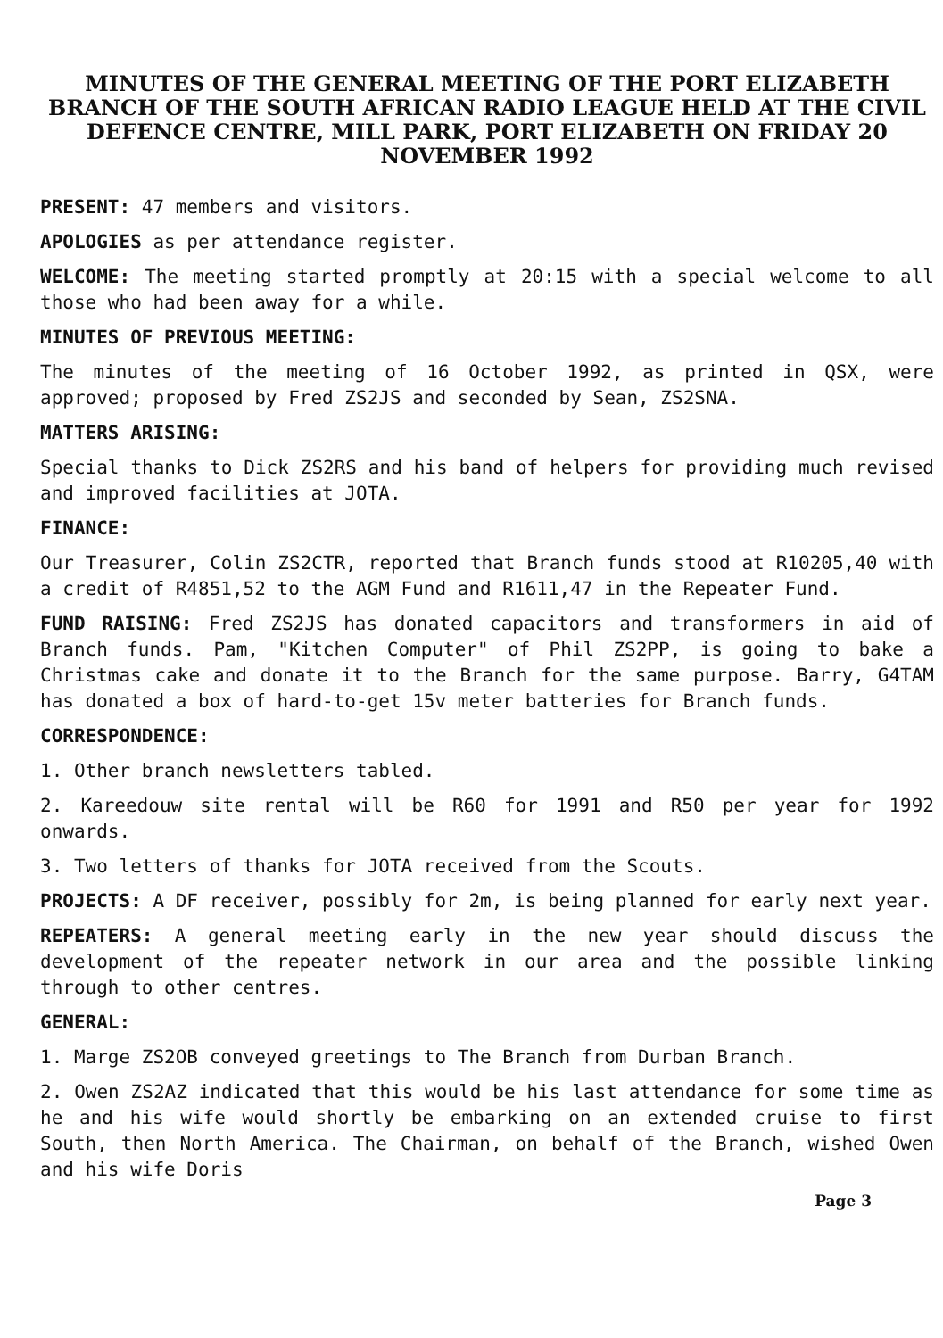MINUTES OF THE GENERAL MEETING OF THE PORT ELIZABETH BRANCH OF THE SOUTH AFRICAN RADIO LEAGUE HELD AT THE CIVIL DEFENCE CENTRE, MILL PARK, PORT ELIZABETH ON FRIDAY 20 NOVEMBER 1992
PRESENT: 47 members and visitors.
APOLOGIES as per attendance register.
WELCOME: The meeting started promptly at 20:15 with a special welcome to all those who had been away for a while.
MINUTES OF PREVIOUS MEETING:
The minutes of the meeting of 16 October 1992, as printed in QSX, were approved; proposed by Fred ZS2JS and seconded by Sean, ZS2SNA.
MATTERS ARISING:
Special thanks to Dick ZS2RS and his band of helpers for providing much revised and improved facilities at JOTA.
FINANCE:
Our Treasurer, Colin ZS2CTR, reported that Branch funds stood at R10205,40 with a credit of R4851,52 to the AGM Fund and R1611,47 in the Repeater Fund.
FUND RAISING: Fred ZS2JS has donated capacitors and transformers in aid of Branch funds. Pam, "Kitchen Computer" of Phil ZS2PP, is going to bake a Christmas cake and donate it to the Branch for the same purpose. Barry, G4TAM has donated a box of hard-to-get 15v meter batteries for Branch funds.
CORRESPONDENCE:
1. Other branch newsletters tabled.
2. Kareedouw site rental will be R60 for 1991 and R50 per year for 1992 onwards.
3. Two letters of thanks for JOTA received from the Scouts.
PROJECTS: A DF receiver, possibly for 2m, is being planned for early next year.
REPEATERS: A general meeting early in the new year should discuss the development of the repeater network in our area and the possible linking through to other centres.
GENERAL:
1. Marge ZS2OB conveyed greetings to The Branch from Durban Branch.
2. Owen ZS2AZ indicated that this would be his last attendance for some time as he and his wife would shortly be embarking on an extended cruise to first South, then North America. The Chairman, on behalf of the Branch, wished Owen and his wife Doris
Page 3